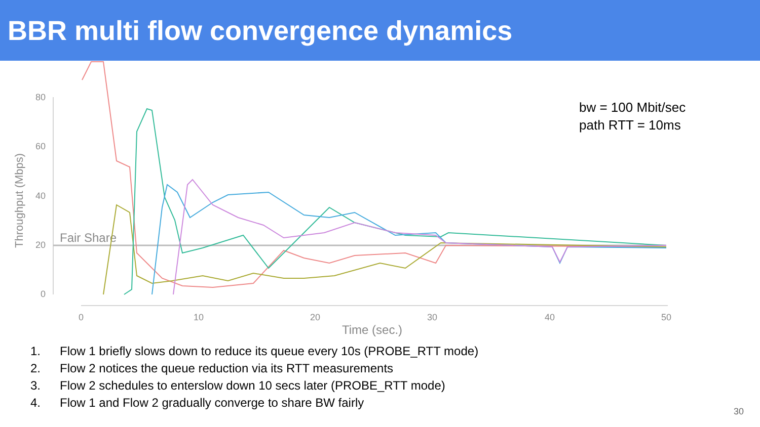BBR multi flow convergence dynamics
80
60
40
20
0
0
10
20
30
40
50
Time (sec.)
Throughput (Mbps)
Fair Share
bw = 100 Mbit/sec
path RTT = 10ms
1. Flow 1 briefly slows down to reduce its queue every 10s (PROBE_RTT mode)
2. Flow 2 notices the queue reduction via its RTT measurements
3. Flow 2 schedules to enterslow down 10 secs later (PROBE_RTT mode)
4. Flow 1 and Flow 2 gradually converge to share BW fairly
30